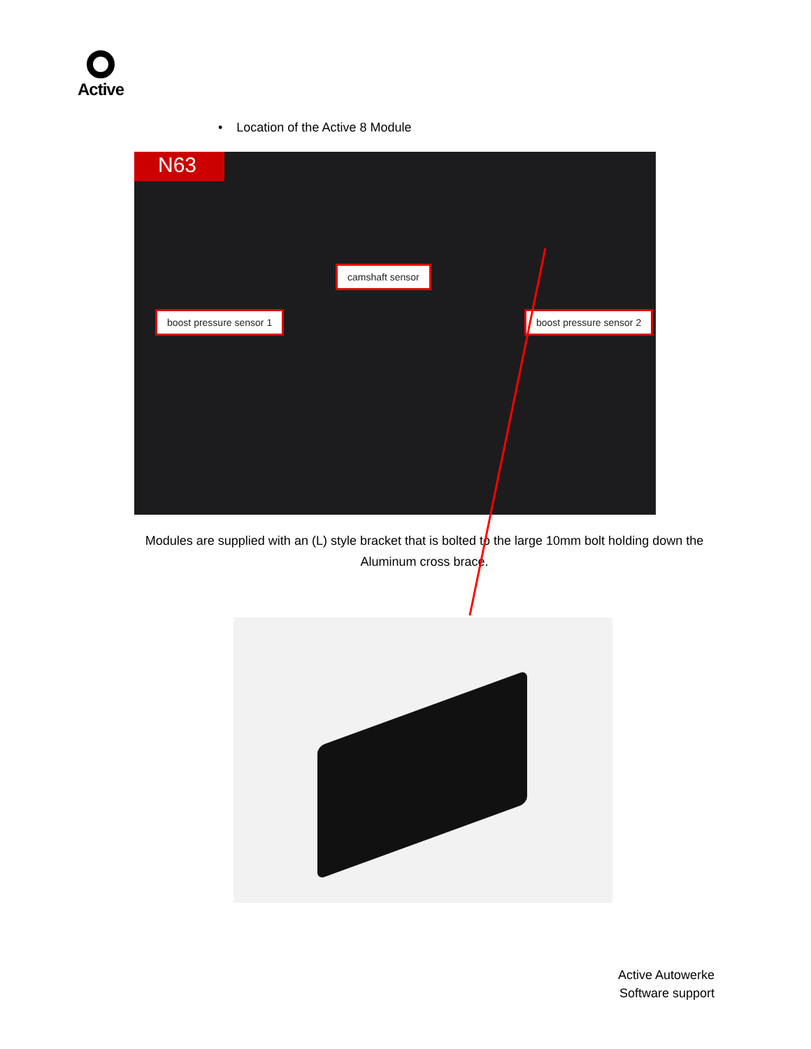Active
• Location of the Active 8 Module
N63
camshaft sensor
boost pressure sensor 1 boost pressure sensor 2
Modules are supplied with an (L) style bracket that is bolted to the large 10mm bolt holding down the Aluminum cross brace.
Active Autowerke
Software support